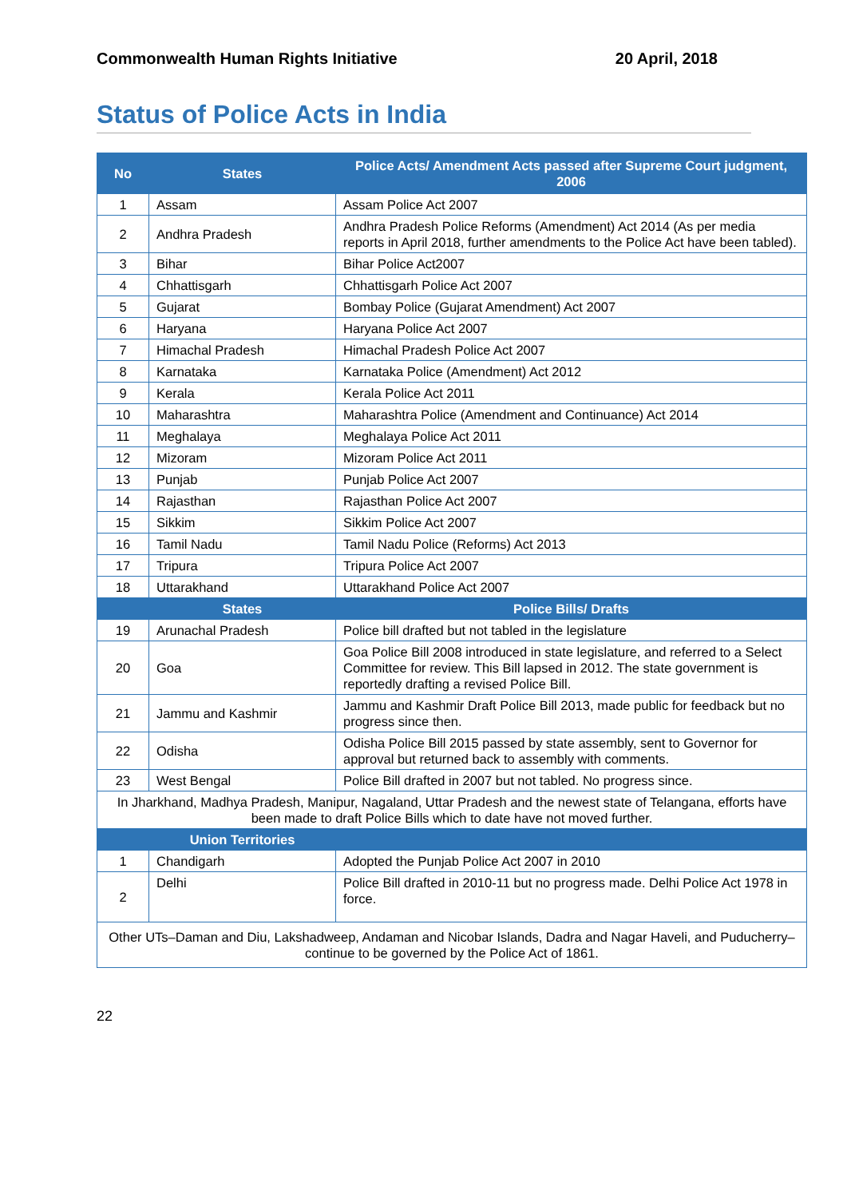Commonwealth Human Rights Initiative 20 April, 2018
Status of Police Acts in India
| No | States | Police Acts/ Amendment Acts passed after Supreme Court judgment, 2006 |
| --- | --- | --- |
| 1 | Assam | Assam Police Act 2007 |
| 2 | Andhra Pradesh | Andhra Pradesh Police Reforms (Amendment) Act 2014 (As per media reports in April 2018, further amendments to the Police Act have been tabled). |
| 3 | Bihar | Bihar Police Act2007 |
| 4 | Chhattisgarh | Chhattisgarh Police Act 2007 |
| 5 | Gujarat | Bombay Police (Gujarat Amendment) Act 2007 |
| 6 | Haryana | Haryana Police Act 2007 |
| 7 | Himachal Pradesh | Himachal Pradesh Police Act 2007 |
| 8 | Karnataka | Karnataka Police (Amendment) Act 2012 |
| 9 | Kerala | Kerala Police Act 2011 |
| 10 | Maharashtra | Maharashtra Police (Amendment and Continuance) Act 2014 |
| 11 | Meghalaya | Meghalaya Police Act 2011 |
| 12 | Mizoram | Mizoram Police Act 2011 |
| 13 | Punjab | Punjab Police Act 2007 |
| 14 | Rajasthan | Rajasthan Police Act 2007 |
| 15 | Sikkim | Sikkim Police Act 2007 |
| 16 | Tamil Nadu | Tamil Nadu Police (Reforms) Act 2013 |
| 17 | Tripura | Tripura Police Act 2007 |
| 18 | Uttarakhand | Uttarakhand Police Act 2007 |
| | States | Police Bills/ Drafts |
| 19 | Arunachal Pradesh | Police bill drafted but not tabled in the legislature |
| 20 | Goa | Goa Police Bill 2008 introduced in state legislature, and referred to a Select Committee for review. This Bill lapsed in 2012. The state government is reportedly drafting a revised Police Bill. |
| 21 | Jammu and Kashmir | Jammu and Kashmir Draft Police Bill 2013, made public for feedback but no progress since then. |
| 22 | Odisha | Odisha Police Bill 2015 passed by state assembly, sent to Governor for approval but returned back to assembly with comments. |
| 23 | West Bengal | Police Bill drafted in 2007 but not tabled. No progress since. |
| In Jharkhand, Madhya Pradesh, Manipur, Nagaland, Uttar Pradesh and the newest state of Telangana, efforts have been made to draft Police Bills which to date have not moved further. | | |
| | Union Territories | |
| 1 | Chandigarh | Adopted the Punjab Police Act 2007 in 2010 |
| 2 | Delhi | Police Bill drafted in 2010-11 but no progress made. Delhi Police Act 1978 in force. |
| Other UTs–Daman and Diu, Lakshadweep, Andaman and Nicobar Islands, Dadra and Nagar Haveli, and Puducherry–continue to be governed by the Police Act of 1861. | | |
22